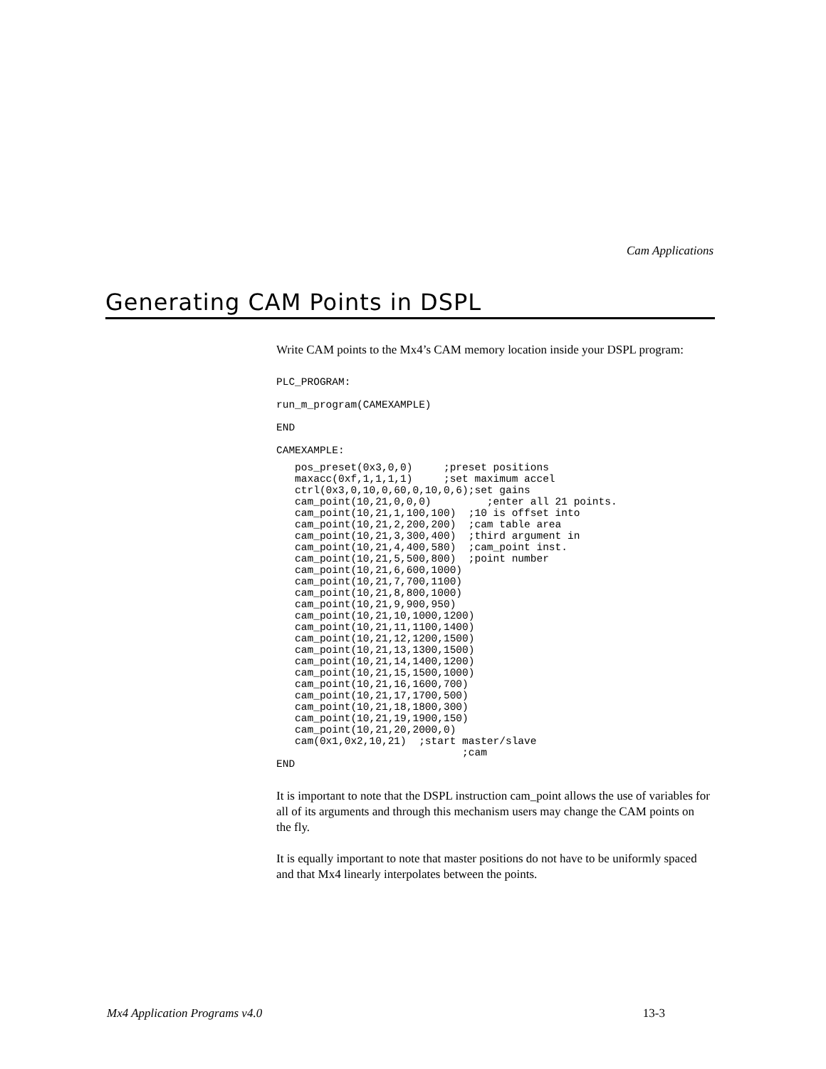Cam Applications
Generating CAM Points in DSPL
Write CAM points to the Mx4’s CAM memory location inside your DSPL program:
PLC_PROGRAM:

run_m_program(CAMEXAMPLE)

END

CAMEXAMPLE:
   pos_preset(0x3,0,0)     ;preset positions
   maxacc(0xf,1,1,1,1)     ;set maximum accel
   ctrl(0x3,0,10,0,60,0,10,0,6);set gains
   cam_point(10,21,0,0,0)         ;enter all 21 points.
   cam_point(10,21,1,100,100)  ;10 is offset into
   cam_point(10,21,2,200,200)  ;cam table area
   cam_point(10,21,3,300,400)  ;third argument in
   cam_point(10,21,4,400,580)  ;cam_point inst.
   cam_point(10,21,5,500,800)  ;point number
   cam_point(10,21,6,600,1000)
   cam_point(10,21,7,700,1100)
   cam_point(10,21,8,800,1000)
   cam_point(10,21,9,900,950)
   cam_point(10,21,10,1000,1200)
   cam_point(10,21,11,1100,1400)
   cam_point(10,21,12,1200,1500)
   cam_point(10,21,13,1300,1500)
   cam_point(10,21,14,1400,1200)
   cam_point(10,21,15,1500,1000)
   cam_point(10,21,16,1600,700)
   cam_point(10,21,17,1700,500)
   cam_point(10,21,18,1800,300)
   cam_point(10,21,19,1900,150)
   cam_point(10,21,20,2000,0)
   cam(0x1,0x2,10,21)  ;start master/slave
                              ;cam
END
It is important to note that the DSPL instruction cam_point allows the use of variables for all of its arguments and through this mechanism users may change the CAM points on the fly.
It is equally important to note that master positions do not have to be uniformly spaced and that Mx4 linearly interpolates between the points.
Mx4 Application Programs v4.0 13-3